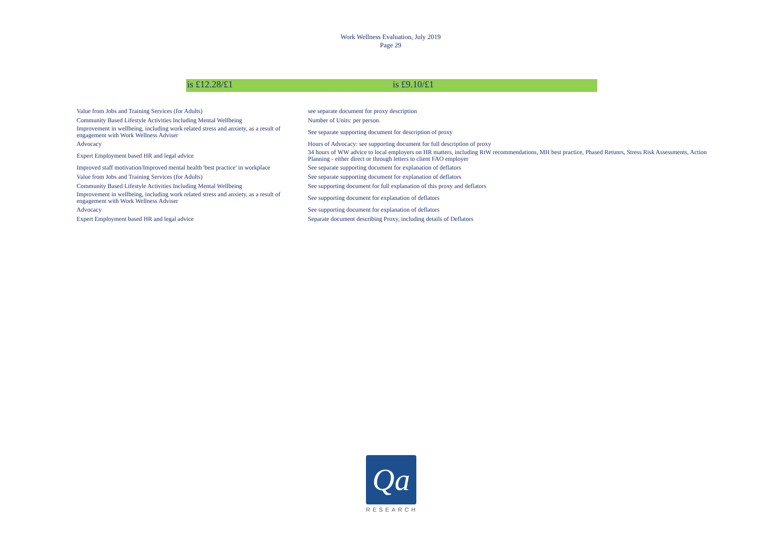Work Wellness Evaluation, July 2019
Page 29
is £12.28/£1 is £9.10/£1
| Value from Jobs and Training Services (for Adults) | see separate document for proxy description |
| Community Based Lifestyle Activities Including Mental Wellbeing | Number of Units: per person. |
| Improvement in wellbeing, including work related stress and anxiety, as a result of engagement with Work Wellness Adviser | See separate supporting document for description of proxy |
| Advocacy | Hours of Advocacy: see supporting document for full description of proxy |
| Expert Employment based HR and legal advice | 34 hours of WW advice to local employers on HR matters, including RtW recommendations, MH best practice, Phased Retunrs, Stress Risk Assessments, Action Planning - either direct or through letters to client FAO employer |
| Improved staff motivation/Improved mental health 'best practice' in workplace | See separate supporting document for explanation of deflators |
| Value from Jobs and Training Services (for Adults) | See separate supporting document for explanation of deflators |
| Community Based Lifestyle Activities Including Mental Wellbeing | See supporting document for full explanation of this proxy and deflators |
| Improvement in wellbeing, including work related stress and anxiety, as a result of engagement with Work Wellness Adviser | See supporting document for explanation of deflators |
| Advocacy | See supporting document for explanation of deflators |
| Expert Employment based HR and legal advice | Separate document describing Proxy, including details of Deflators |
Qa
RESEARCH